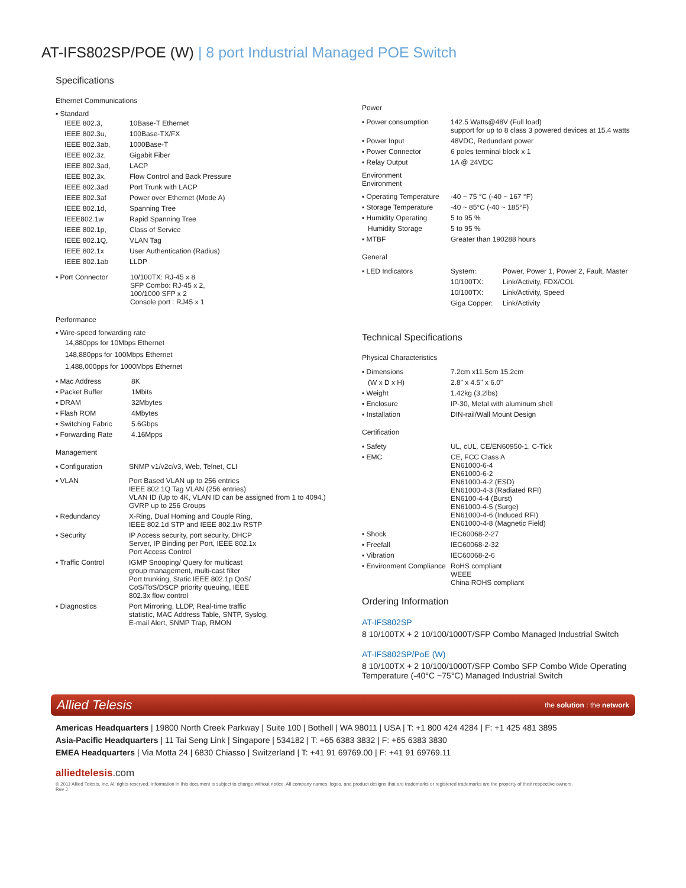AT-IFS802SP/POE (W) | 8 port Industrial Managed POE Switch
Specifications
Ethernet Communications
▪ Standard
| IEEE 802.3, | 10Base-T Ethernet |
| IEEE 802.3u, | 100Base-TX/FX |
| IEEE 802.3ab, | 1000Base-T |
| IEEE 802.3z, | Gigabit Fiber |
| IEEE 802.3ad, | LACP |
| IEEE 802.3x, | Flow Control and Back Pressure |
| IEEE 802.3ad | Port Trunk with LACP |
| IEEE 802.3af | Power over Ethernet (Mode A) |
| IEEE 802.1d, | Spanning Tree |
| IEEE802.1w | Rapid Spanning Tree |
| IEEE 802.1p, | Class of Service |
| IEEE 802.1Q, | VLAN Tag |
| IEEE 802.1x | User Authentication (Radius) |
| IEEE 802.1ab | LLDP |
| ▪ Port Connector | 10/100TX: RJ-45 x 8 SFP Combo: RJ-45 x 2, 100/1000 SFP x 2 Console port : RJ45 x 1 |
Performance
▪ Wire-speed forwarding rate
14,880pps for 10Mbps Ethernet
148,880pps for 100Mbps Ethernet
1,488,000pps for 1000Mbps Ethernet
| ▪ Mac Address | 8K |
| ▪ Packet Buffer | 1Mbits |
| ▪ DRAM | 32Mbytes |
| ▪ Flash ROM | 4Mbytes |
| ▪ Switching Fabric | 5.6Gbps |
| ▪ Forwarding Rate | 4.16Mpps |
Management
| ▪ Configuration | SNMP v1/v2c/v3, Web, Telnet, CLI |
| ▪ VLAN | Port Based VLAN up to 256 entries IEEE 802.1Q Tag VLAN (256 entries) VLAN ID (Up to 4K, VLAN ID can be assigned from 1 to 4094.) GVRP up to 256 Groups |
| ▪ Redundancy | X-Ring, Dual Homing and Couple Ring, IEEE 802.1d STP and IEEE 802.1w RSTP |
| ▪ Security | IP Access security, port security, DHCP Server, IP Binding per Port, IEEE 802.1x Port Access Control |
| ▪ Traffic Control | IGMP Snooping/ Query for multicast group management, multi-cast filter Port trunking, Static IEEE 802.1p QoS/ CoS/ToS/DSCP priority queuing, IEEE 802.3x flow control |
| ▪ Diagnostics | Port Mirroring, LLDP, Real-time traffic statistic, MAC Address Table, SNTP, Syslog, E-mail Alert, SNMP Trap, RMON |
Power
| ▪ Power consumption | 142.5 Watts@48V (Full load) support for up to 8 class 3 powered devices at 15.4 watts |
| ▪ Power Input | 48VDC, Redundant power |
| ▪ Power Connector | 6 poles terminal block x 1 |
| ▪ Relay Output | 1A @ 24VDC |
Environment
Environment
| ▪ Operating Temperature | -40 ~ 75 °C (-40 ~ 167 °F) |
| ▪ Storage Temperature | -40 ~ 85°C (-40 ~ 185°F) |
| ▪ Humidity Operating | 5 to 95 % |
| Humidity Storage | 5 to 95 % |
| ▪ MTBF | Greater than 190288 hours |
General
| ▪ LED Indicators | System: | Power, Power 1, Power 2, Fault, Master |
| | 10/100TX: | Link/Activity, FDX/COL |
| | 10/100TX: | Link/Activity, Speed |
| | Giga Copper: | Link/Activity |
Technical Specifications
Physical Characteristics
| ▪ Dimensions | 7.2cm x11.5cm 15.2cm |
| (W x D x H) | 2.8" x 4.5" x 6.0" |
| ▪ Weight | 1.42kg (3.2lbs) |
| ▪ Enclosure | IP-30, Metal with aluminum shell |
| ▪ Installation | DIN-rail/Wall Mount Design |
Certification
| ▪ Safety | UL, cUL, CE/EN60950-1, C-Tick |
| ▪ EMC | CE, FCC Class A EN61000-6-4 EN61000-6-2 EN61000-4-2 (ESD) EN61000-4-3 (Radiated RFI) EN6100-4-4 (Burst) EN61000-4-5 (Surge) EN61000-4-6 (Induced RFI) EN61000-4-8 (Magnetic Field) |
| ▪ Shock | IEC60068-2-27 |
| ▪ Freefall | IEC60068-2-32 |
| ▪ Vibration | IEC60068-2-6 |
| ▪ Environment Compliance | RoHS compliant WEEE China ROHS compliant |
Ordering Information
AT-IFS802SP
8 10/100TX + 2 10/100/1000T/SFP Combo Managed Industrial Switch
AT-IFS802SP/PoE (W)
8 10/100TX + 2 10/100/1000T/SFP Combo SFP Combo Wide Operating
Temperature (-40°C ~75°C) Managed Industrial Switch
Allied Telesis the solution : the network
Americas Headquarters | 19800 North Creek Parkway | Suite 100 | Bothell | WA 98011 | USA | T: +1 800 424 4284 | F: +1 425 481 3895
Asia-Pacific Headquarters | 11 Tai Seng Link | Singapore | 534182 | T: +65 6383 3832 | F: +65 6383 3830
EMEA Headquarters | Via Motta 24 | 6830 Chiasso | Switzerland | T: +41 91 69769.00 | F: +41 91 69769.11
alliedtelesis.com
© 2011 Allied Telesis, Inc. All rights reserved. Information in this document is subject to change without notice. All company names, logos, and product designs that are trademarks or registered trademarks are the property of their respective owners.
Rev J